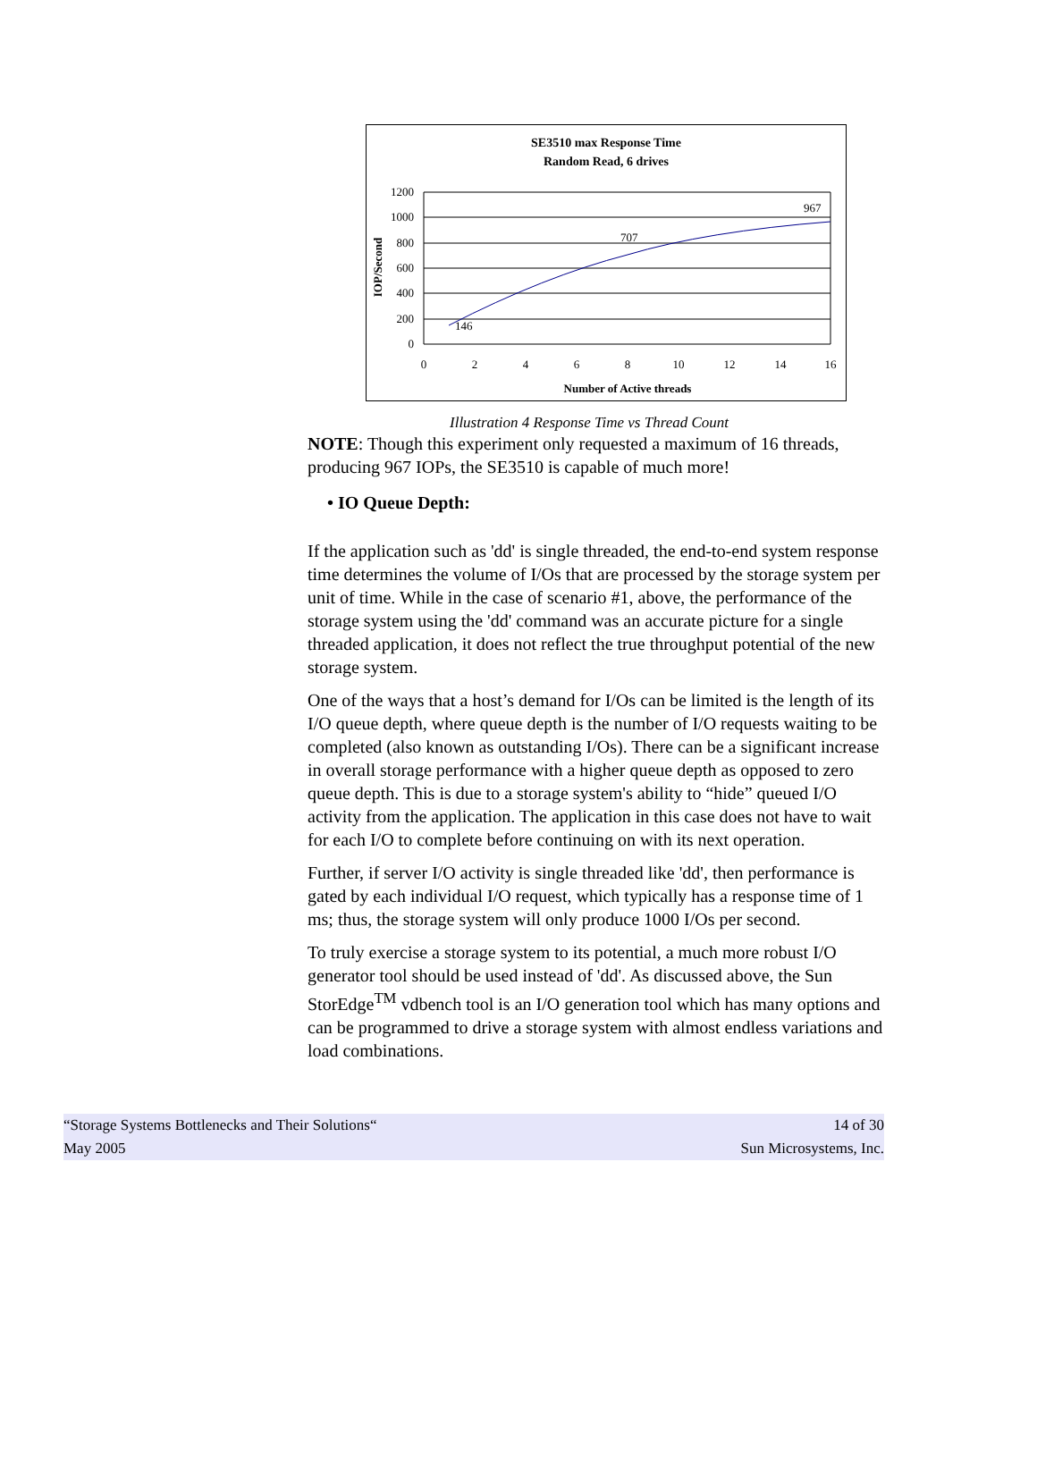SE3510 max Response Time
Random Read, 6 drives
1200
1000
800
600
400
200
0
0
2
4
6
8
10
12
14
16
146
707
967
Number of Active threads
IOP/Second
Illustration 4 Response Time vs Thread Count
NOTE: Though this experiment only requested a maximum of 16 threads, producing 967 IOPs, the SE3510 is capable of much more!
• IO Queue Depth:
If the application such as 'dd' is single threaded, the end-to-end system response time determines the volume of I/Os that are processed by the storage system per unit of time. While in the case of scenario #1, above, the performance of the storage system using the 'dd' command was an accurate picture for a single threaded application, it does not reflect the true throughput potential of the new storage system.
One of the ways that a host’s demand for I/Os can be limited is the length of its I/O queue depth, where queue depth is the number of I/O requests waiting to be completed (also known as outstanding I/Os). There can be a significant increase in overall storage performance with a higher queue depth as opposed to zero queue depth. This is due to a storage system's ability to “hide” queued I/O activity from the application. The application in this case does not have to wait for each I/O to complete before continuing on with its next operation.
Further, if server I/O activity is single threaded like 'dd', then performance is gated by each individual I/O request, which typically has a response time of 1 ms; thus, the storage system will only produce 1000 I/Os per second.
To truly exercise a storage system to its potential, a much more robust I/O generator tool should be used instead of 'dd'. As discussed above, the Sun StorEdge<sup>TM</sup> vdbench tool is an I/O generation tool which has many options and can be programmed to drive a storage system with almost endless variations and load combinations.
“Storage Systems Bottlenecks and Their Solutions“ 14 of 30
May 2005 Sun Microsystems, Inc.